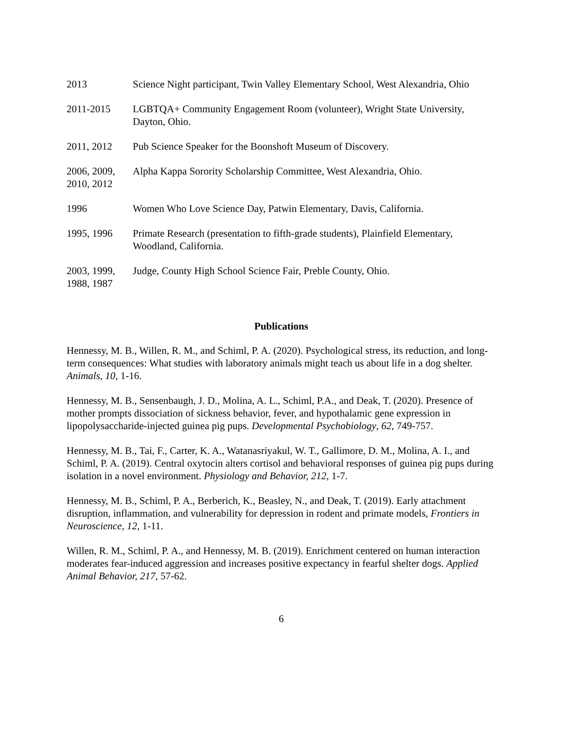2013 Science Night participant, Twin Valley Elementary School, West Alexandria, Ohio
2011-2015 LGBTQA+ Community Engagement Room (volunteer), Wright State University, Dayton, Ohio.
2011, 2012 Pub Science Speaker for the Boonshoft Museum of Discovery.
2006, 2009, 2010, 2012
Alpha Kappa Sorority Scholarship Committee, West Alexandria, Ohio.
1996 Women Who Love Science Day, Patwin Elementary, Davis, California.
1995, 1996 Primate Research (presentation to fifth-grade students), Plainfield Elementary, Woodland, California.
2003, 1999, 1988, 1987
Judge, County High School Science Fair, Preble County, Ohio.
Publications
Hennessy, M. B., Willen, R. M., and Schiml, P. A. (2020). Psychological stress, its reduction, and long-term consequences: What studies with laboratory animals might teach us about life in a dog shelter. Animals, 10, 1-16.
Hennessy, M. B., Sensenbaugh, J. D., Molina, A. L., Schiml, P.A., and Deak, T. (2020). Presence of mother prompts dissociation of sickness behavior, fever, and hypothalamic gene expression in lipopolysaccharide-injected guinea pig pups. Developmental Psychobiology, 62, 749-757.
Hennessy, M. B., Tai, F., Carter, K. A., Watanasriyakul, W. T., Gallimore, D. M., Molina, A. I., and Schiml, P. A. (2019). Central oxytocin alters cortisol and behavioral responses of guinea pig pups during isolation in a novel environment. Physiology and Behavior, 212, 1-7.
Hennessy, M. B., Schiml, P. A., Berberich, K., Beasley, N., and Deak, T. (2019). Early attachment disruption, inflammation, and vulnerability for depression in rodent and primate models, Frontiers in Neuroscience, 12, 1-11.
Willen, R. M., Schiml, P. A., and Hennessy, M. B. (2019). Enrichment centered on human interaction moderates fear-induced aggression and increases positive expectancy in fearful shelter dogs. Applied Animal Behavior, 217, 57-62.
6